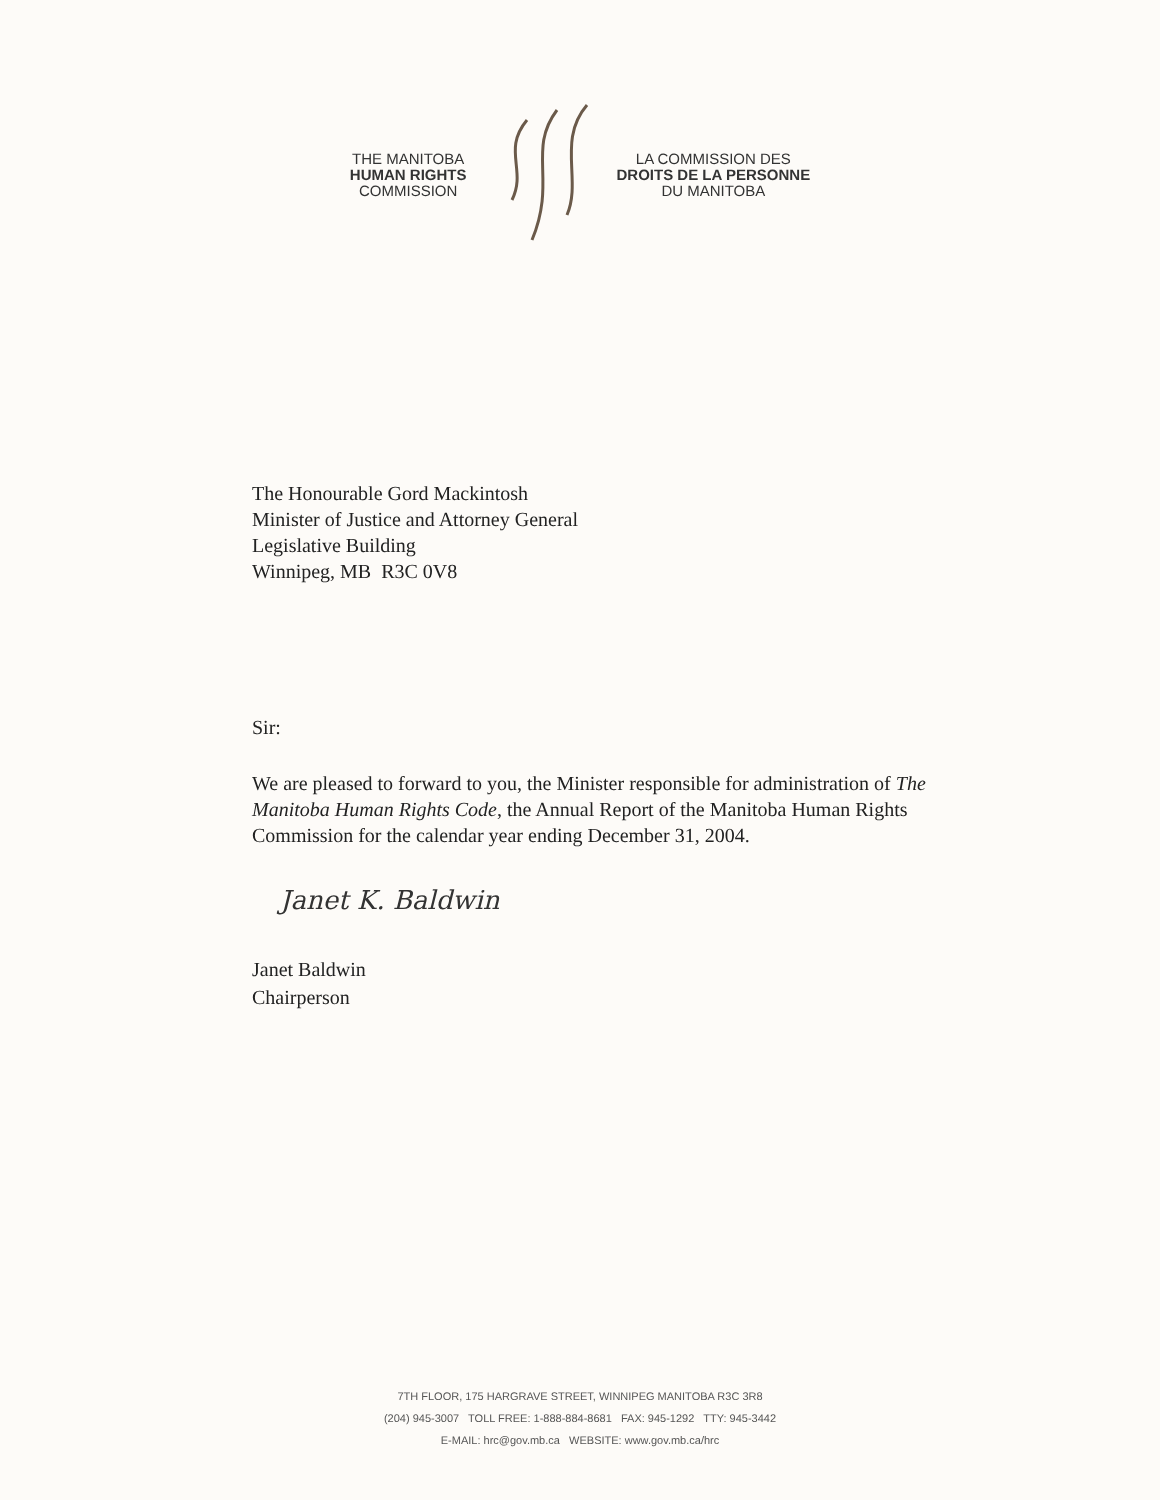THE MANITOBA
HUMAN RIGHTS
COMMISSION
LA COMMISSION DES
DROITS DE LA PERSONNE
DU MANITOBA
The Honourable Gord Mackintosh
Minister of Justice and Attorney General
Legislative Building
Winnipeg, MB R3C 0V8
Sir:
We are pleased to forward to you, the Minister responsible for administration of The Manitoba Human Rights Code, the Annual Report of the Manitoba Human Rights Commission for the calendar year ending December 31, 2004.
Janet K. Baldwin
Janet Baldwin
Chairperson
7TH FLOOR, 175 HARGRAVE STREET, WINNIPEG MANITOBA R3C 3R8
(204) 945-3007 TOLL FREE: 1-888-884-8681 FAX: 945-1292 TTY: 945-3442
E-MAIL: hrc@gov.mb.ca WEBSITE: www.gov.mb.ca/hrc